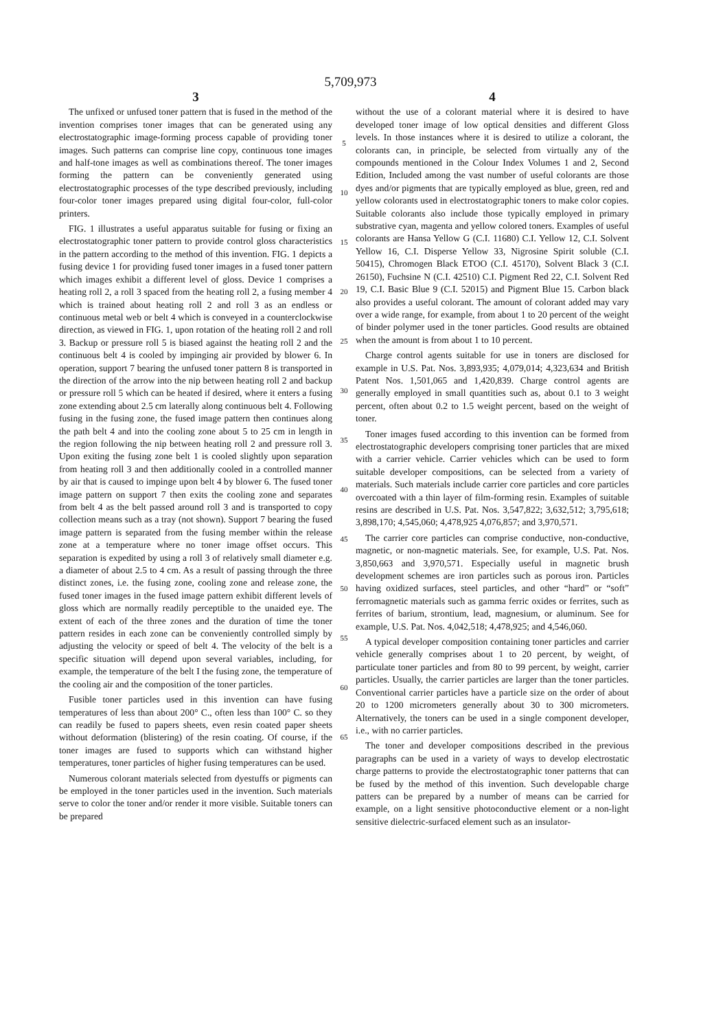5,709,973
3
The unfixed or unfused toner pattern that is fused in the method of the invention comprises toner images that can be generated using any electrostatographic image-forming process capable of providing toner images. Such patterns can comprise line copy, continuous tone images and half-tone images as well as combinations thereof. The toner images forming the pattern can be conveniently generated using electrostatographic processes of the type described previously, including four-color toner images prepared using digital four-color, full-color printers.
FIG. 1 illustrates a useful apparatus suitable for fusing or fixing an electrostatographic toner pattern to provide control gloss characteristics in the pattern according to the method of this invention. FIG. 1 depicts a fusing device 1 for providing fused toner images in a fused toner pattern which images exhibit a different level of gloss. Device 1 comprises a heating roll 2, a roll 3 spaced from the heating roll 2, a fusing member 4 which is trained about heating roll 2 and roll 3 as an endless or continuous metal web or belt 4 which is conveyed in a counterclockwise direction, as viewed in FIG. 1, upon rotation of the heating roll 2 and roll 3. Backup or pressure roll 5 is biased against the heating roll 2 and the continuous belt 4 is cooled by impinging air provided by blower 6. In operation, support 7 bearing the unfused toner pattern 8 is transported in the direction of the arrow into the nip between heating roll 2 and backup or pressure roll 5 which can be heated if desired, where it enters a fusing zone extending about 2.5 cm laterally along continuous belt 4. Following fusing in the fusing zone, the fused image pattern then continues along the path belt 4 and into the cooling zone about 5 to 25 cm in length in the region following the nip between heating roll 2 and pressure roll 3. Upon exiting the fusing zone belt 1 is cooled slightly upon separation from heating roll 3 and then additionally cooled in a controlled manner by air that is caused to impinge upon belt 4 by blower 6. The fused toner image pattern on support 7 then exits the cooling zone and separates from belt 4 as the belt passed around roll 3 and is transported to copy collection means such as a tray (not shown). Support 7 bearing the fused image pattern is separated from the fusing member within the release zone at a temperature where no toner image offset occurs. This separation is expedited by using a roll 3 of relatively small diameter e.g. a diameter of about 2.5 to 4 cm. As a result of passing through the three distinct zones, i.e. the fusing zone, cooling zone and release zone, the fused toner images in the fused image pattern exhibit different levels of gloss which are normally readily perceptible to the unaided eye. The extent of each of the three zones and the duration of time the toner pattern resides in each zone can be conveniently controlled simply by adjusting the velocity or speed of belt 4. The velocity of the belt is a specific situation will depend upon several variables, including, for example, the temperature of the belt I the fusing zone, the temperature of the cooling air and the composition of the toner particles.
Fusible toner particles used in this invention can have fusing temperatures of less than about 200° C., often less than 100° C. so they can readily be fused to papers sheets, even resin coated paper sheets without deformation (blistering) of the resin coating. Of course, if the toner images are fused to supports which can withstand higher temperatures, toner particles of higher fusing temperatures can be used.
Numerous colorant materials selected from dyestuffs or pigments can be employed in the toner particles used in the invention. Such materials serve to color the toner and/or render it more visible. Suitable toners can be prepared
5
10
15
20
25
30
35
40
45
50
55
60
65
4
without the use of a colorant material where it is desired to have developed toner image of low optical densities and different Gloss levels. In those instances where it is desired to utilize a colorant, the colorants can, in principle, be selected from virtually any of the compounds mentioned in the Colour Index Volumes 1 and 2, Second Edition, Included among the vast number of useful colorants are those dyes and/or pigments that are typically employed as blue, green, red and yellow colorants used in electrostatographic toners to make color copies. Suitable colorants also include those typically employed in primary substrative cyan, magenta and yellow colored toners. Examples of useful colorants are Hansa Yellow G (C.I. 11680) C.I. Yellow 12, C.I. Solvent Yellow 16, C.I. Disperse Yellow 33, Nigrosine Spirit soluble (C.I. 50415), Chromogen Black ETOO (C.I. 45170), Solvent Black 3 (C.I. 26150), Fuchsine N (C.I. 42510) C.I. Pigment Red 22, C.I. Solvent Red 19, C.I. Basic Blue 9 (C.I. 52015) and Pigment Blue 15. Carbon black also provides a useful colorant. The amount of colorant added may vary over a wide range, for example, from about 1 to 20 percent of the weight of binder polymer used in the toner particles. Good results are obtained when the amount is from about 1 to 10 percent.
Charge control agents suitable for use in toners are disclosed for example in U.S. Pat. Nos. 3,893,935; 4,079,014; 4,323,634 and British Patent Nos. 1,501,065 and 1,420,839. Charge control agents are generally employed in small quantities such as, about 0.1 to 3 weight percent, often about 0.2 to 1.5 weight percent, based on the weight of toner.
Toner images fused according to this invention can be formed from electrostatographic developers comprising toner particles that are mixed with a carrier vehicle. Carrier vehicles which can be used to form suitable developer compositions, can be selected from a variety of materials. Such materials include carrier core particles and core particles overcoated with a thin layer of film-forming resin. Examples of suitable resins are described in U.S. Pat. Nos. 3,547,822; 3,632,512; 3,795,618; 3,898,170; 4,545,060; 4,478,925 4,076,857; and 3,970,571.
The carrier core particles can comprise conductive, non-conductive, magnetic, or non-magnetic materials. See, for example, U.S. Pat. Nos. 3,850,663 and 3,970,571. Especially useful in magnetic brush development schemes are iron particles such as porous iron. Particles having oxidized surfaces, steel particles, and other “hard” or “soft” ferromagnetic materials such as gamma ferric oxides or ferrites, such as ferrites of barium, strontium, lead, magnesium, or aluminum. See for example, U.S. Pat. Nos. 4,042,518; 4,478,925; and 4,546,060.
A typical developer composition containing toner particles and carrier vehicle generally comprises about 1 to 20 percent, by weight, of particulate toner particles and from 80 to 99 percent, by weight, carrier particles. Usually, the carrier particles are larger than the toner particles. Conventional carrier particles have a particle size on the order of about 20 to 1200 micrometers generally about 30 to 300 micrometers. Alternatively, the toners can be used in a single component developer, i.e., with no carrier particles.
The toner and developer compositions described in the previous paragraphs can be used in a variety of ways to develop electrostatic charge patterns to provide the electrostatographic toner patterns that can be fused by the method of this invention. Such developable charge patters can be prepared by a number of means can be carried for example, on a light sensitive photoconductive element or a non-light sensitive dielectric-surfaced element such as an insulator-